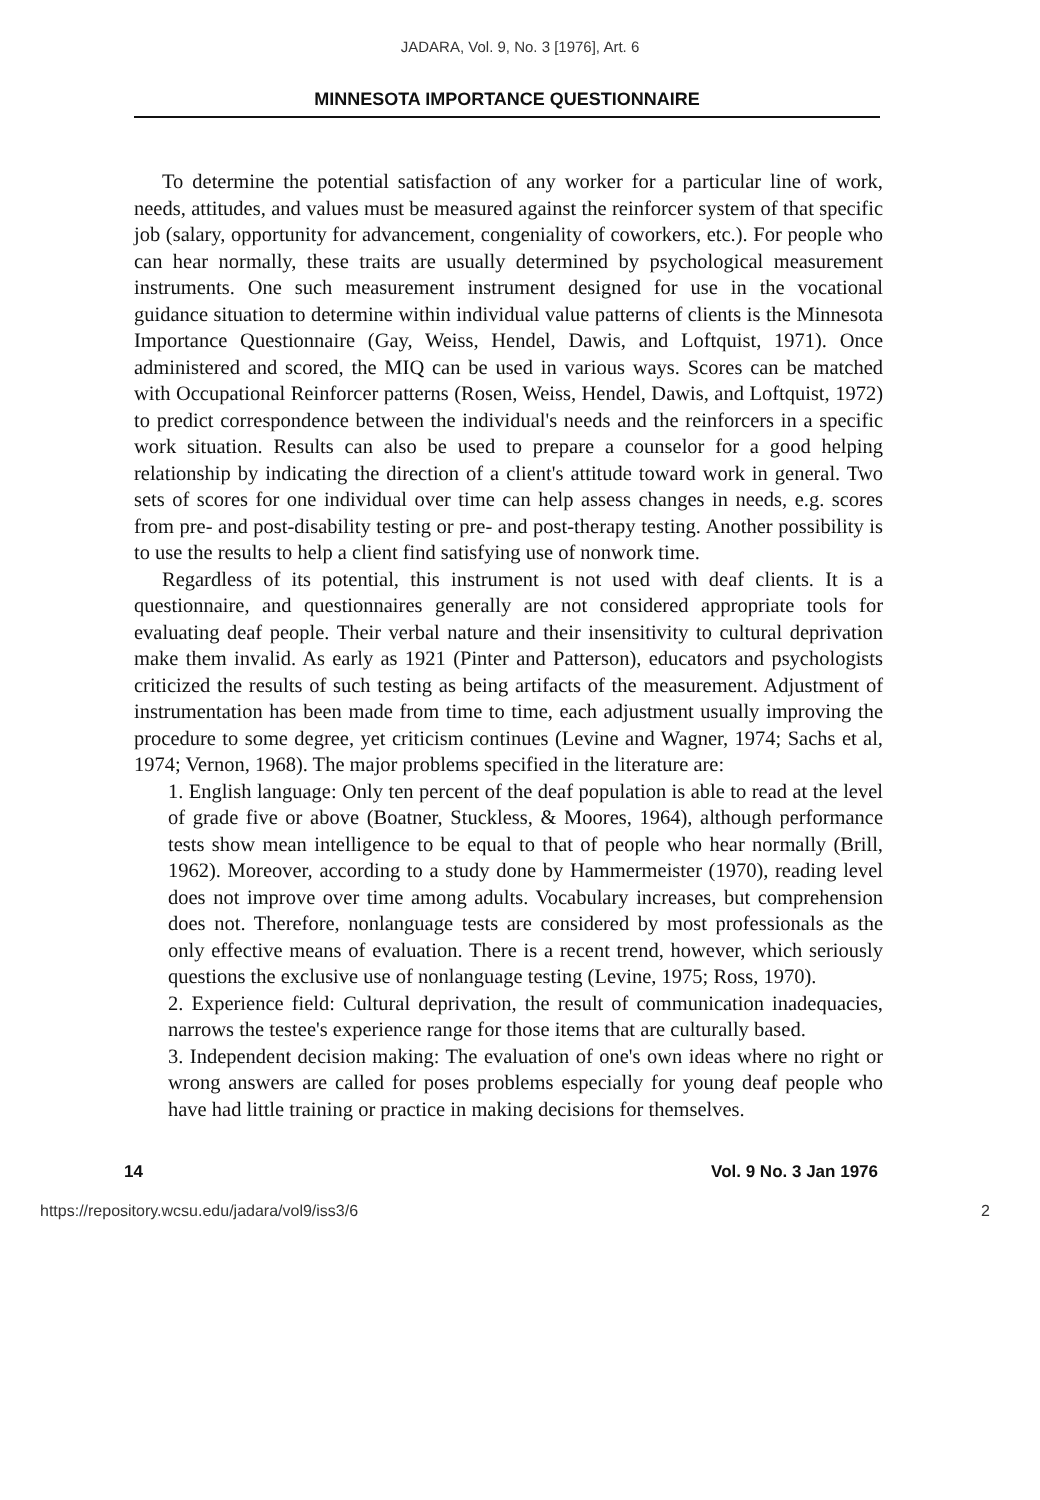JADARA, Vol. 9, No. 3 [1976], Art. 6
MINNESOTA IMPORTANCE QUESTIONNAIRE
To determine the potential satisfaction of any worker for a particular line of work, needs, attitudes, and values must be measured against the reinforcer system of that specific job (salary, opportunity for advancement, congeniality of coworkers, etc.). For people who can hear normally, these traits are usually determined by psychological measurement instruments. One such measurement instrument designed for use in the vocational guidance situation to determine within individual value patterns of clients is the Minnesota Importance Questionnaire (Gay, Weiss, Hendel, Dawis, and Loftquist, 1971). Once administered and scored, the MIQ can be used in various ways. Scores can be matched with Occupational Reinforcer patterns (Rosen, Weiss, Hendel, Dawis, and Loftquist, 1972) to predict correspondence between the individual's needs and the reinforcers in a specific work situation. Results can also be used to prepare a counselor for a good helping relationship by indicating the direction of a client's attitude toward work in general. Two sets of scores for one individual over time can help assess changes in needs, e.g. scores from pre- and post-disability testing or pre- and post-therapy testing. Another possibility is to use the results to help a client find satisfying use of nonwork time.
Regardless of its potential, this instrument is not used with deaf clients. It is a questionnaire, and questionnaires generally are not considered appropriate tools for evaluating deaf people. Their verbal nature and their insensitivity to cultural deprivation make them invalid. As early as 1921 (Pinter and Patterson), educators and psychologists criticized the results of such testing as being artifacts of the measurement. Adjustment of instrumentation has been made from time to time, each adjustment usually improving the procedure to some degree, yet criticism continues (Levine and Wagner, 1974; Sachs et al, 1974; Vernon, 1968). The major problems specified in the literature are:
1. English language: Only ten percent of the deaf population is able to read at the level of grade five or above (Boatner, Stuckless, & Moores, 1964), although performance tests show mean intelligence to be equal to that of people who hear normally (Brill, 1962). Moreover, according to a study done by Hammermeister (1970), reading level does not improve over time among adults. Vocabulary increases, but comprehension does not. Therefore, nonlanguage tests are considered by most professionals as the only effective means of evaluation. There is a recent trend, however, which seriously questions the exclusive use of nonlanguage testing (Levine, 1975; Ross, 1970).
2. Experience field: Cultural deprivation, the result of communication inadequacies, narrows the testee's experience range for those items that are culturally based.
3. Independent decision making: The evaluation of one's own ideas where no right or wrong answers are called for poses problems especially for young deaf people who have had little training or practice in making decisions for themselves.
14 Vol. 9 No. 3 Jan 1976
https://repository.wcsu.edu/jadara/vol9/iss3/6 2